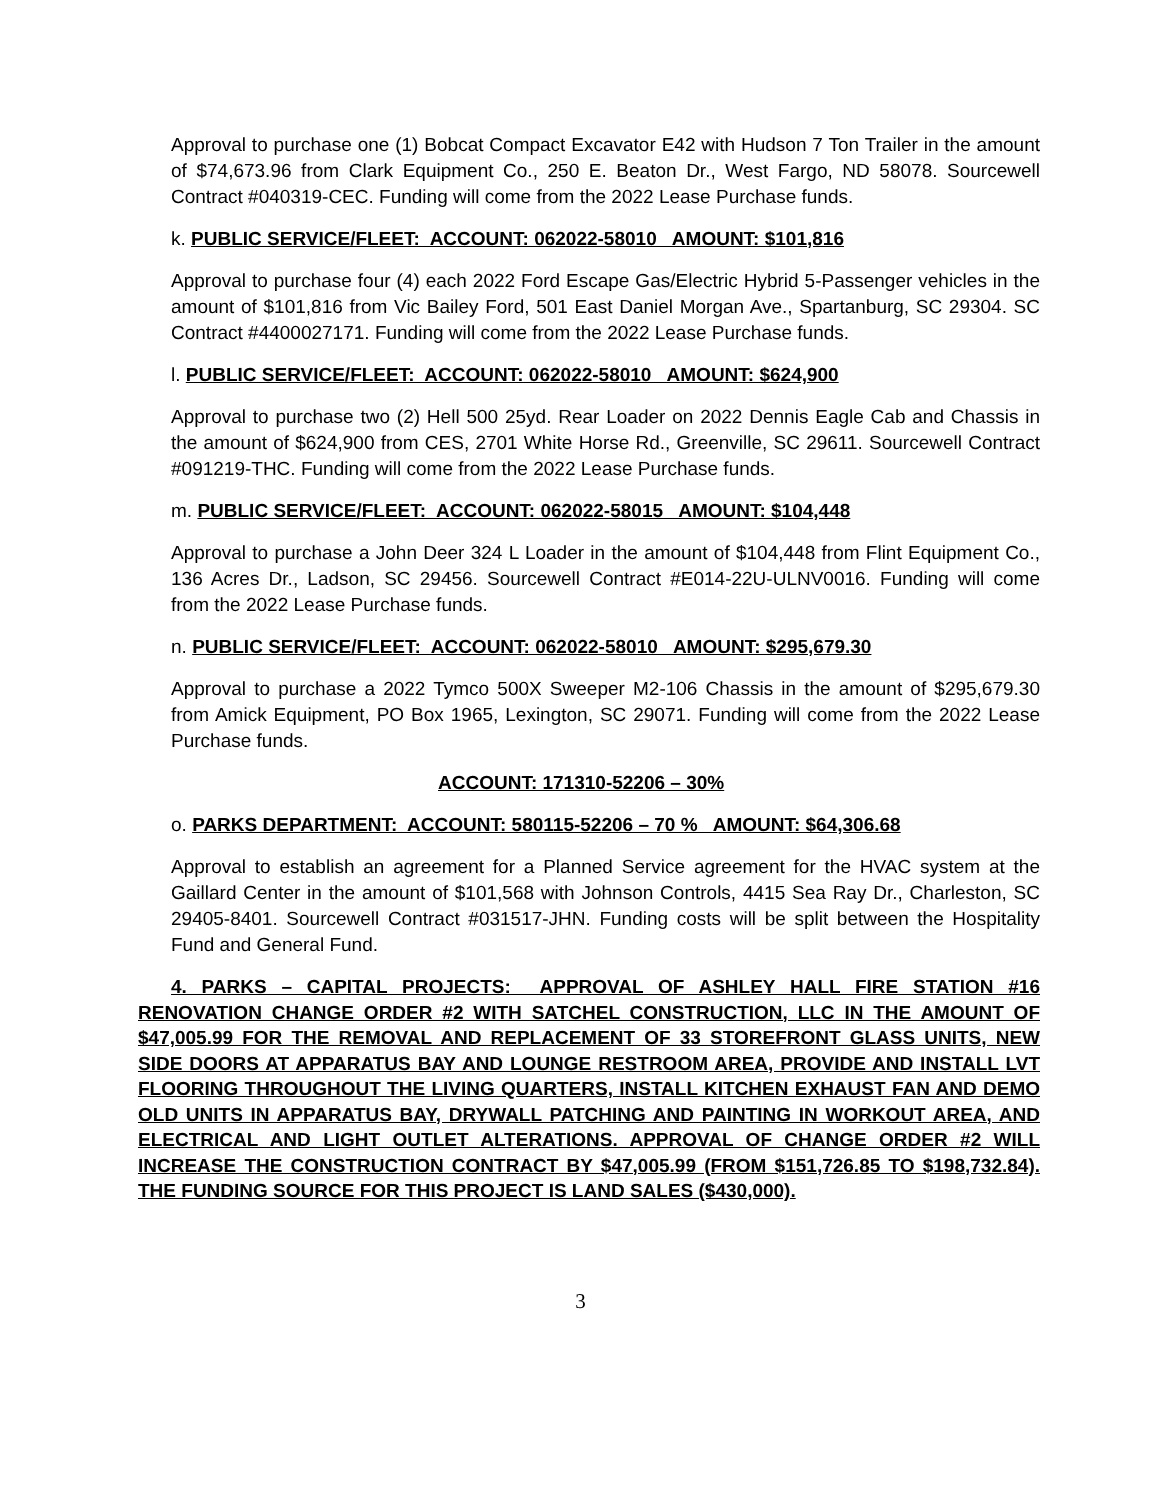Approval to purchase one (1) Bobcat Compact Excavator E42 with Hudson 7 Ton Trailer in the amount of $74,673.96 from Clark Equipment Co., 250 E. Beaton Dr., West Fargo, ND 58078. Sourcewell Contract #040319-CEC. Funding will come from the 2022 Lease Purchase funds.
k. PUBLIC SERVICE/FLEET: ACCOUNT: 062022-58010 AMOUNT: $101,816
Approval to purchase four (4) each 2022 Ford Escape Gas/Electric Hybrid 5-Passenger vehicles in the amount of $101,816 from Vic Bailey Ford, 501 East Daniel Morgan Ave., Spartanburg, SC 29304. SC Contract #4400027171. Funding will come from the 2022 Lease Purchase funds.
l. PUBLIC SERVICE/FLEET: ACCOUNT: 062022-58010 AMOUNT: $624,900
Approval to purchase two (2) Hell 500 25yd. Rear Loader on 2022 Dennis Eagle Cab and Chassis in the amount of $624,900 from CES, 2701 White Horse Rd., Greenville, SC 29611. Sourcewell Contract #091219-THC. Funding will come from the 2022 Lease Purchase funds.
m. PUBLIC SERVICE/FLEET: ACCOUNT: 062022-58015 AMOUNT: $104,448
Approval to purchase a John Deer 324 L Loader in the amount of $104,448 from Flint Equipment Co., 136 Acres Dr., Ladson, SC 29456. Sourcewell Contract #E014-22U-ULNV0016. Funding will come from the 2022 Lease Purchase funds.
n. PUBLIC SERVICE/FLEET: ACCOUNT: 062022-58010 AMOUNT: $295,679.30
Approval to purchase a 2022 Tymco 500X Sweeper M2-106 Chassis in the amount of $295,679.30 from Amick Equipment, PO Box 1965, Lexington, SC 29071. Funding will come from the 2022 Lease Purchase funds.
ACCOUNT: 171310-52206 – 30%
o. PARKS DEPARTMENT: ACCOUNT: 580115-52206 – 70 % AMOUNT: $64,306.68
Approval to establish an agreement for a Planned Service agreement for the HVAC system at the Gaillard Center in the amount of $101,568 with Johnson Controls, 4415 Sea Ray Dr., Charleston, SC 29405-8401. Sourcewell Contract #031517-JHN. Funding costs will be split between the Hospitality Fund and General Fund.
4. PARKS – CAPITAL PROJECTS: APPROVAL OF ASHLEY HALL FIRE STATION #16 RENOVATION CHANGE ORDER #2 WITH SATCHEL CONSTRUCTION, LLC IN THE AMOUNT OF $47,005.99 FOR THE REMOVAL AND REPLACEMENT OF 33 STOREFRONT GLASS UNITS, NEW SIDE DOORS AT APPARATUS BAY AND LOUNGE RESTROOM AREA, PROVIDE AND INSTALL LVT FLOORING THROUGHOUT THE LIVING QUARTERS, INSTALL KITCHEN EXHAUST FAN AND DEMO OLD UNITS IN APPARATUS BAY, DRYWALL PATCHING AND PAINTING IN WORKOUT AREA, AND ELECTRICAL AND LIGHT OUTLET ALTERATIONS. APPROVAL OF CHANGE ORDER #2 WILL INCREASE THE CONSTRUCTION CONTRACT BY $47,005.99 (FROM $151,726.85 TO $198,732.84). THE FUNDING SOURCE FOR THIS PROJECT IS LAND SALES ($430,000).
3